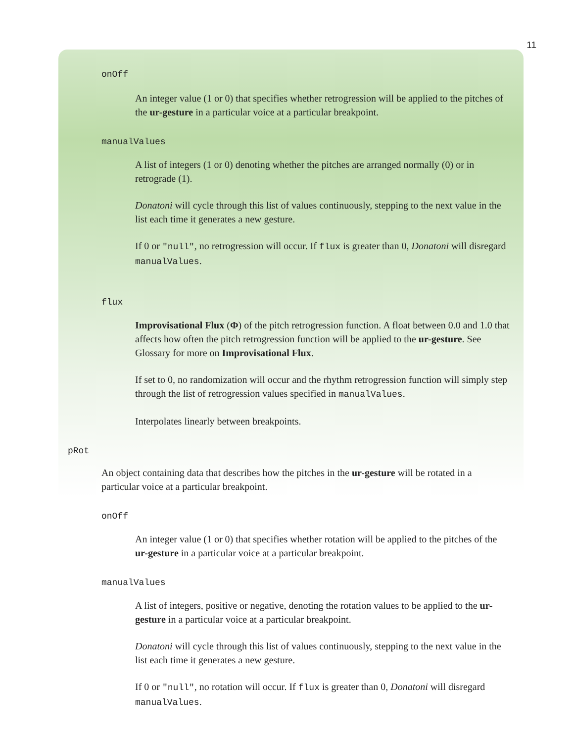11
onOff
An integer value (1 or 0) that specifies whether retrogression will be applied to the pitches of the ur-gesture in a particular voice at a particular breakpoint.
manualValues
A list of integers (1 or 0) denoting whether the pitches are arranged normally (0) or in retrograde (1).
Donatoni will cycle through this list of values continuously, stepping to the next value in the list each time it generates a new gesture.
If 0 or "null", no retrogression will occur. If flux is greater than 0, Donatoni will disregard manualValues.
flux
Improvisational Flux (Φ) of the pitch retrogression function. A float between 0.0 and 1.0 that affects how often the pitch retrogression function will be applied to the ur-gesture. See Glossary for more on Improvisational Flux.
If set to 0, no randomization will occur and the rhythm retrogression function will simply step through the list of retrogression values specified in manualValues.
Interpolates linearly between breakpoints.
pRot
An object containing data that describes how the pitches in the ur-gesture will be rotated in a particular voice at a particular breakpoint.
onOff
An integer value (1 or 0) that specifies whether rotation will be applied to the pitches of the ur-gesture in a particular voice at a particular breakpoint.
manualValues
A list of integers, positive or negative, denoting the rotation values to be applied to the ur-gesture in a particular voice at a particular breakpoint.
Donatoni will cycle through this list of values continuously, stepping to the next value in the list each time it generates a new gesture.
If 0 or "null", no rotation will occur. If flux is greater than 0, Donatoni will disregard manualValues.